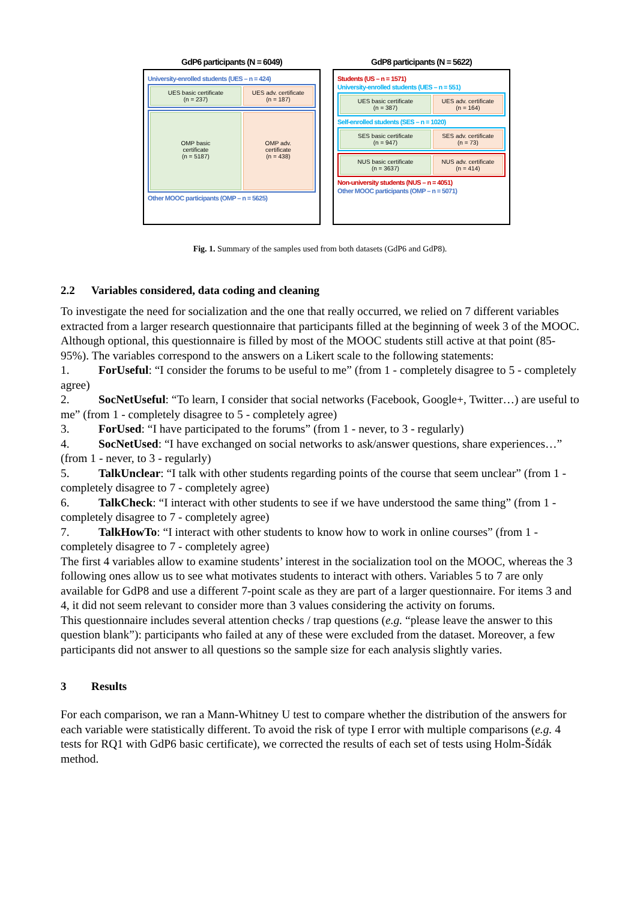GdP6 participants (N = 6049)
University-enrolled students (UES – n = 424)
UES basic certificate
(n = 237)
UES adv. certificate
(n = 187)
OMP basic
certificate
(n = 5187)
OMP adv.
certificate
(n = 438)
Other MOOC participants (OMP – n = 5625)
GdP8 participants (N = 5622)
Students (US – n = 1571)
University-enrolled students (UES – n = 551)
UES basic certificate
(n = 387)
UES adv. certificate
(n = 164)
Self-enrolled students (SES – n = 1020)
SES basic certificate
(n = 947)
SES adv. certificate
(n = 73)
NUS basic certificate
(n = 3637)
NUS adv. certificate
(n = 414)
Non-university students (NUS – n = 4051)
Other MOOC participants (OMP – n = 5071)
Fig. 1. Summary of the samples used from both datasets (GdP6 and GdP8).
2.2 Variables considered, data coding and cleaning
To investigate the need for socialization and the one that really occurred, we relied on 7 different variables extracted from a larger research questionnaire that participants filled at the beginning of week 3 of the MOOC. Although optional, this questionnaire is filled by most of the MOOC students still active at that point (85-95%). The variables correspond to the answers on a Likert scale to the following statements:
1. ForUseful: “I consider the forums to be useful to me” (from 1 - completely disagree to 5 - completely agree)
2. SocNetUseful: “To learn, I consider that social networks (Facebook, Google+, Twitter…) are useful to me” (from 1 - completely disagree to 5 - completely agree)
3. ForUsed: “I have participated to the forums” (from 1 - never, to 3 - regularly)
4. SocNetUsed: “I have exchanged on social networks to ask/answer questions, share experiences…” (from 1 - never, to 3 - regularly)
5. TalkUnclear: “I talk with other students regarding points of the course that seem unclear” (from 1 - completely disagree to 7 - completely agree)
6. TalkCheck: “I interact with other students to see if we have understood the same thing” (from 1 - completely disagree to 7 - completely agree)
7. TalkHowTo: “I interact with other students to know how to work in online courses” (from 1 - completely disagree to 7 - completely agree)
The first 4 variables allow to examine students’ interest in the socialization tool on the MOOC, whereas the 3 following ones allow us to see what motivates students to interact with others. Variables 5 to 7 are only available for GdP8 and use a different 7-point scale as they are part of a larger questionnaire. For items 3 and 4, it did not seem relevant to consider more than 3 values considering the activity on forums.
This questionnaire includes several attention checks / trap questions (e.g. “please leave the answer to this question blank”): participants who failed at any of these were excluded from the dataset. Moreover, a few participants did not answer to all questions so the sample size for each analysis slightly varies.
3 Results
For each comparison, we ran a Mann-Whitney U test to compare whether the distribution of the answers for each variable were statistically different. To avoid the risk of type I error with multiple comparisons (e.g. 4 tests for RQ1 with GdP6 basic certificate), we corrected the results of each set of tests using Holm-Šídák method.